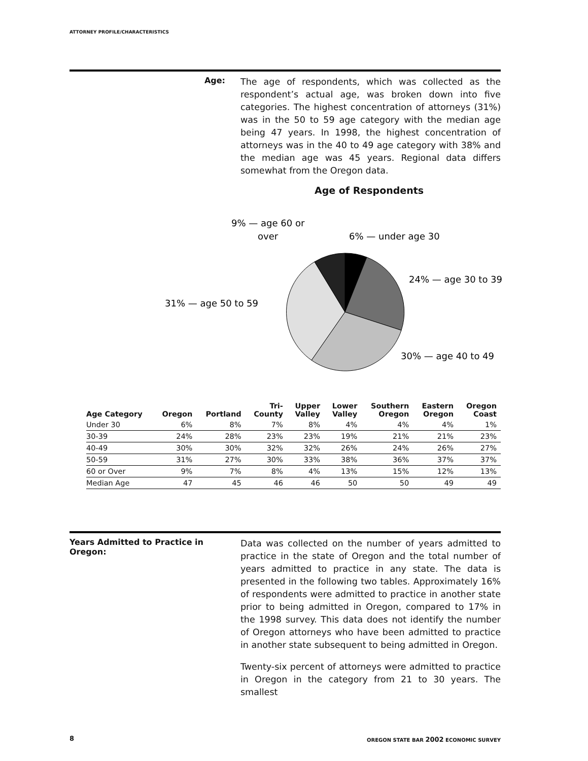ATTORNEY PROFILE/CHARACTERISTICS
Age:
The age of respondents, which was collected as the respondent’s actual age, was broken down into five categories. The highest concentration of attorneys (31%) was in the 50 to 59 age category with the median age being 47 years. In 1998, the highest concentration of attorneys was in the 40 to 49 age category with 38% and the median age was 45 years. Regional data differs somewhat from the Oregon data.
Age of Respondents
9% — age 60 or
over
6% — under age 30
24% — age 30 to 39
31% — age 50 to 59
30% — age 40 to 49
| Age Category | Oregon | Portland | Tri- County | Upper Valley | Lower Valley | Southern Oregon | Eastern Oregon | Oregon Coast |
| --- | --- | --- | --- | --- | --- | --- | --- | --- |
| Under 30 | 6% | 8% | 7% | 8% | 4% | 4% | 4% | 1% |
| 30-39 | 24% | 28% | 23% | 23% | 19% | 21% | 21% | 23% |
| 40-49 | 30% | 30% | 32% | 32% | 26% | 24% | 26% | 27% |
| 50-59 | 31% | 27% | 30% | 33% | 38% | 36% | 37% | 37% |
| 60 or Over | 9% | 7% | 8% | 4% | 13% | 15% | 12% | 13% |
| Median Age | 47 | 45 | 46 | 46 | 50 | 50 | 49 | 49 |
Years Admitted to Practice in Oregon:
Data was collected on the number of years admitted to practice in the state of Oregon and the total number of years admitted to practice in any state. The data is presented in the following two tables. Approximately 16% of respondents were admitted to practice in another state prior to being admitted in Oregon, compared to 17% in the 1998 survey. This data does not identify the number of Oregon attorneys who have been admitted to practice in another state subsequent to being admitted in Oregon.
Twenty-six percent of attorneys were admitted to practice in Oregon in the category from 21 to 30 years. The smallest
8
OREGON STATE BAR 2002 ECONOMIC SURVEY